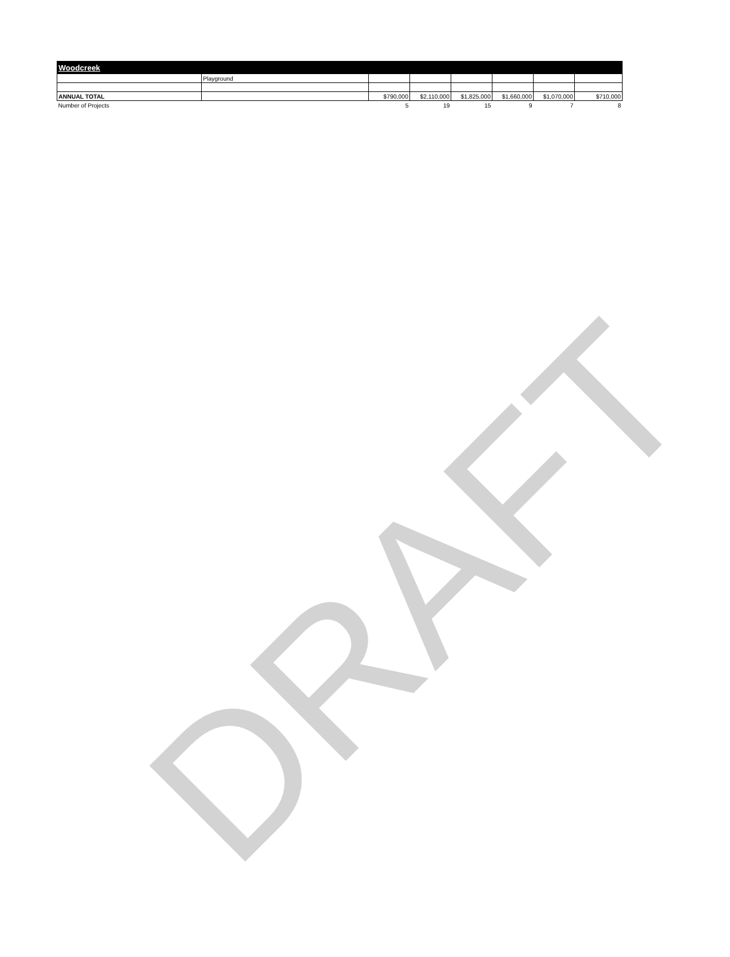| Woodcreek | | | | | | | |
| | Playground | | | | | | |
| ANNUAL TOTAL | | $790,000 | $2,110,000 | $1,825,000 | $1,660,000 | $1,070,000 | $710,000 |
| Number of Projects | | 5 | 19 | 15 | 9 | 7 | 8 |
DRAFT